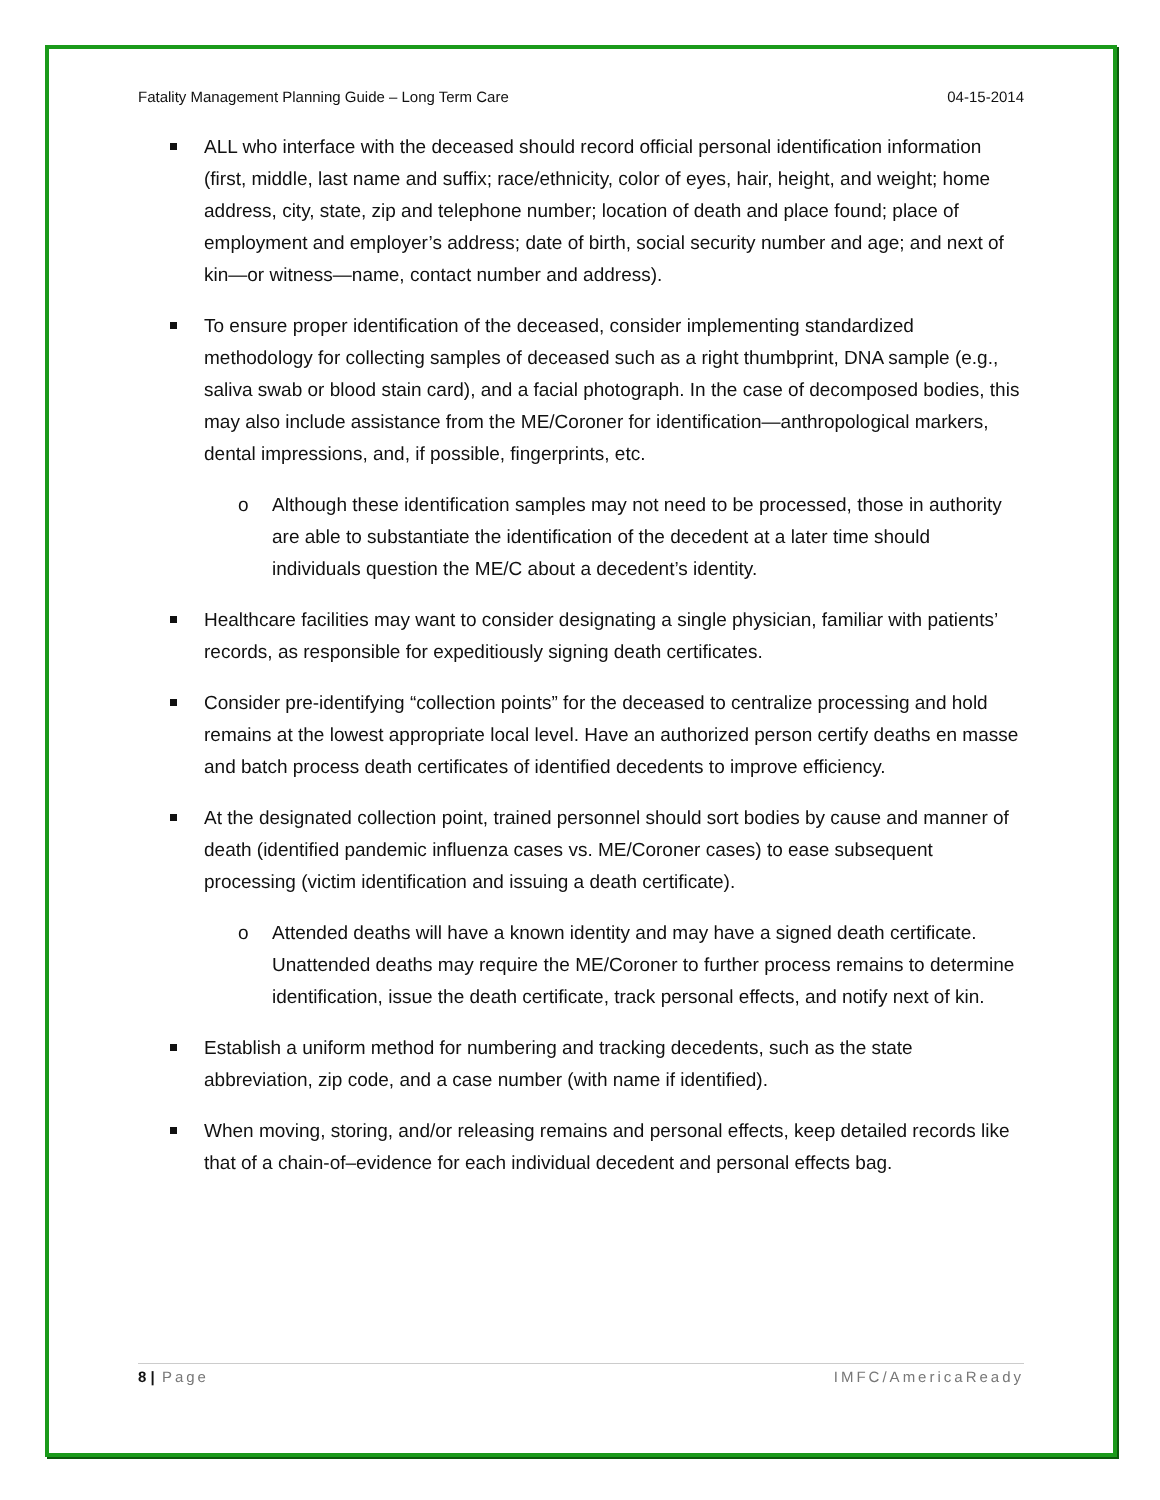Fatality Management Planning Guide – Long Term Care 04-15-2014
ALL who interface with the deceased should record official personal identification information (first, middle, last name and suffix; race/ethnicity, color of eyes, hair, height, and weight; home address, city, state, zip and telephone number; location of death and place found; place of employment and employer’s address; date of birth, social security number and age; and next of kin—or witness—name, contact number and address).
To ensure proper identification of the deceased, consider implementing standardized methodology for collecting samples of deceased such as a right thumbprint, DNA sample (e.g., saliva swab or blood stain card), and a facial photograph. In the case of decomposed bodies, this may also include assistance from the ME/Coroner for identification—anthropological markers, dental impressions, and, if possible, fingerprints, etc.
o Although these identification samples may not need to be processed, those in authority are able to substantiate the identification of the decedent at a later time should individuals question the ME/C about a decedent’s identity.
Healthcare facilities may want to consider designating a single physician, familiar with patients’ records, as responsible for expeditiously signing death certificates.
Consider pre-identifying “collection points” for the deceased to centralize processing and hold remains at the lowest appropriate local level. Have an authorized person certify deaths en masse and batch process death certificates of identified decedents to improve efficiency.
At the designated collection point, trained personnel should sort bodies by cause and manner of death (identified pandemic influenza cases vs. ME/Coroner cases) to ease subsequent processing (victim identification and issuing a death certificate).
o Attended deaths will have a known identity and may have a signed death certificate. Unattended deaths may require the ME/Coroner to further process remains to determine identification, issue the death certificate, track personal effects, and notify next of kin.
Establish a uniform method for numbering and tracking decedents, such as the state abbreviation, zip code, and a case number (with name if identified).
When moving, storing, and/or releasing remains and personal effects, keep detailed records like that of a chain-of–evidence for each individual decedent and personal effects bag.
8 | Page IMFC/AmericaReady